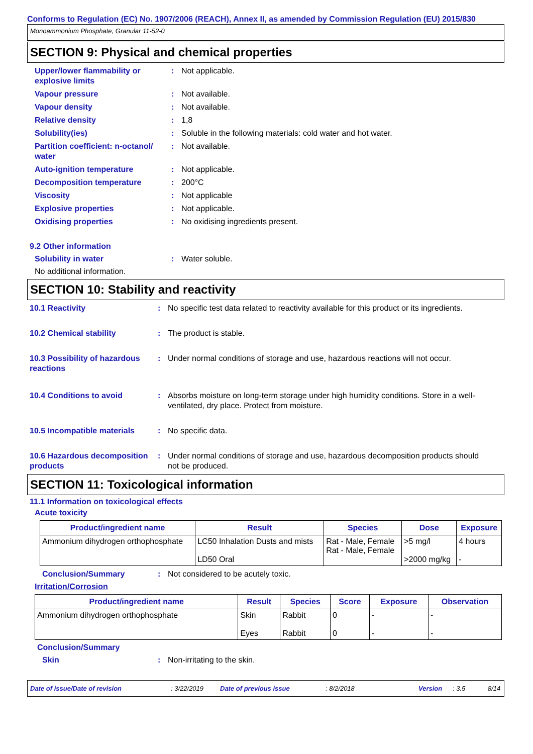Conforms to Regulation (EC) No. 1907/2006 (REACH), Annex II, as amended by Commission Regulation (EU) 2015/830
Monoammonium Phosphate, Granular 11-52-0
SECTION 9: Physical and chemical properties
Upper/lower flammability or explosive limits
: Not applicable.
Vapour pressure : Not available.
Vapour density : Not available.
Relative density : 1,8
Solubility(ies) : Soluble in the following materials: cold water and hot water.
Partition coefficient: n-octanol/ water
: Not available.
Auto-ignition temperature : Not applicable.
Decomposition temperature : 200°C
Viscosity : Not applicable
Explosive properties : Not applicable.
Oxidising properties : No oxidising ingredients present.
9.2 Other information
Solubility in water : Water soluble.
No additional information.
SECTION 10: Stability and reactivity
10.1 Reactivity : No specific test data related to reactivity available for this product or its ingredients.
10.2 Chemical stability : The product is stable.
10.3 Possibility of hazardous reactions
: Under normal conditions of storage and use, hazardous reactions will not occur.
10.4 Conditions to avoid : Absorbs moisture on long-term storage under high humidity conditions. Store in a well-ventilated, dry place. Protect from moisture.
10.5 Incompatible materials
: No specific data.
10.6 Hazardous decomposition products
: Under normal conditions of storage and use, hazardous decomposition products should not be produced.
SECTION 11: Toxicological information
11.1 Information on toxicological effects
Acute toxicity
| Product/ingredient name | Result | Species | Dose | Exposure |
| --- | --- | --- | --- | --- |
| Ammonium dihydrogen orthophosphate | LC50 Inhalation Dusts and mists LD50 Oral | Rat - Male, Female Rat - Male, Female | >5 mg/l >2000 mg/kg | 4 hours - |
Conclusion/Summary : Not considered to be acutely toxic.
Irritation/Corrosion
| Product/ingredient name | Result | Species | Score | Exposure | Observation |
| --- | --- | --- | --- | --- | --- |
| Ammonium dihydrogen orthophosphate | Skin Eyes | Rabbit Rabbit | 0 0 | - - | - - |
Conclusion/Summary
Skin : Non-irritating to the skin.
Date of issue/Date of revision: 3/22/2019 Date of previous issue: 8/2/2018 Version: 3.5 8/14